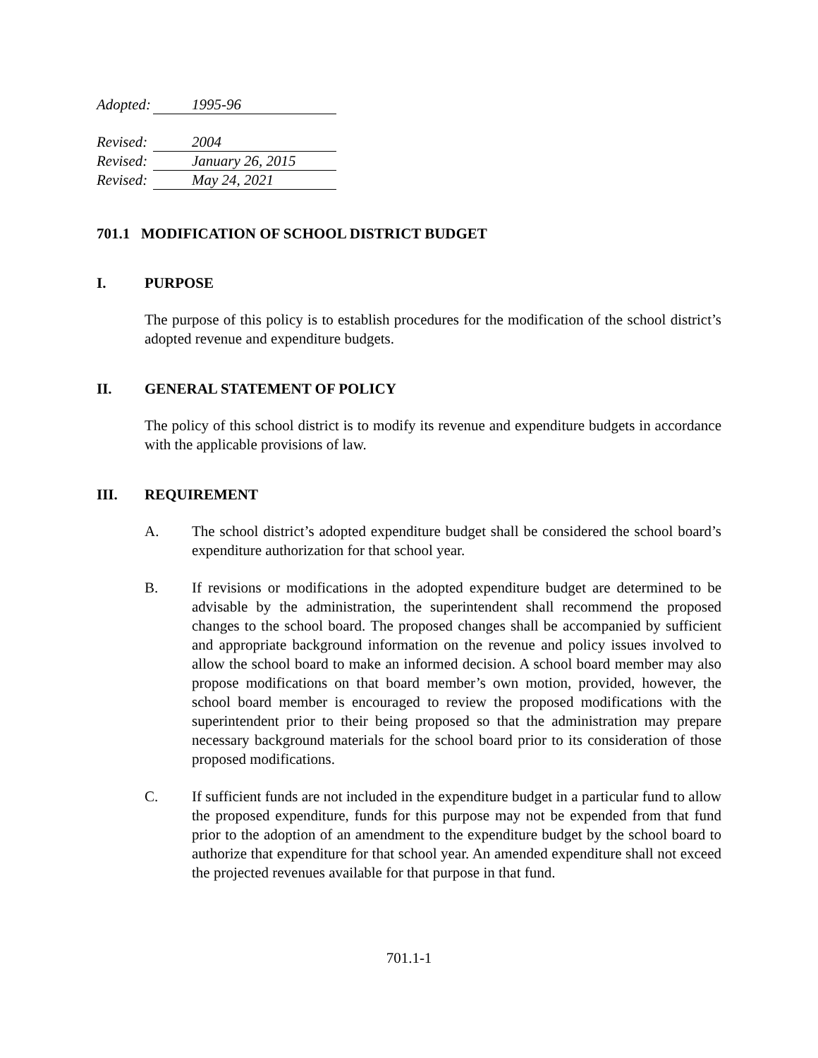Adopted: 1995-96
Revised: 2004
Revised: January 26, 2015
Revised: May 24, 2021
701.1 MODIFICATION OF SCHOOL DISTRICT BUDGET
I. PURPOSE
The purpose of this policy is to establish procedures for the modification of the school district’s adopted revenue and expenditure budgets.
II. GENERAL STATEMENT OF POLICY
The policy of this school district is to modify its revenue and expenditure budgets in accordance with the applicable provisions of law.
III. REQUIREMENT
A. The school district’s adopted expenditure budget shall be considered the school board’s expenditure authorization for that school year.
B. If revisions or modifications in the adopted expenditure budget are determined to be advisable by the administration, the superintendent shall recommend the proposed changes to the school board. The proposed changes shall be accompanied by sufficient and appropriate background information on the revenue and policy issues involved to allow the school board to make an informed decision. A school board member may also propose modifications on that board member’s own motion, provided, however, the school board member is encouraged to review the proposed modifications with the superintendent prior to their being proposed so that the administration may prepare necessary background materials for the school board prior to its consideration of those proposed modifications.
C. If sufficient funds are not included in the expenditure budget in a particular fund to allow the proposed expenditure, funds for this purpose may not be expended from that fund prior to the adoption of an amendment to the expenditure budget by the school board to authorize that expenditure for that school year. An amended expenditure shall not exceed the projected revenues available for that purpose in that fund.
701.1-1